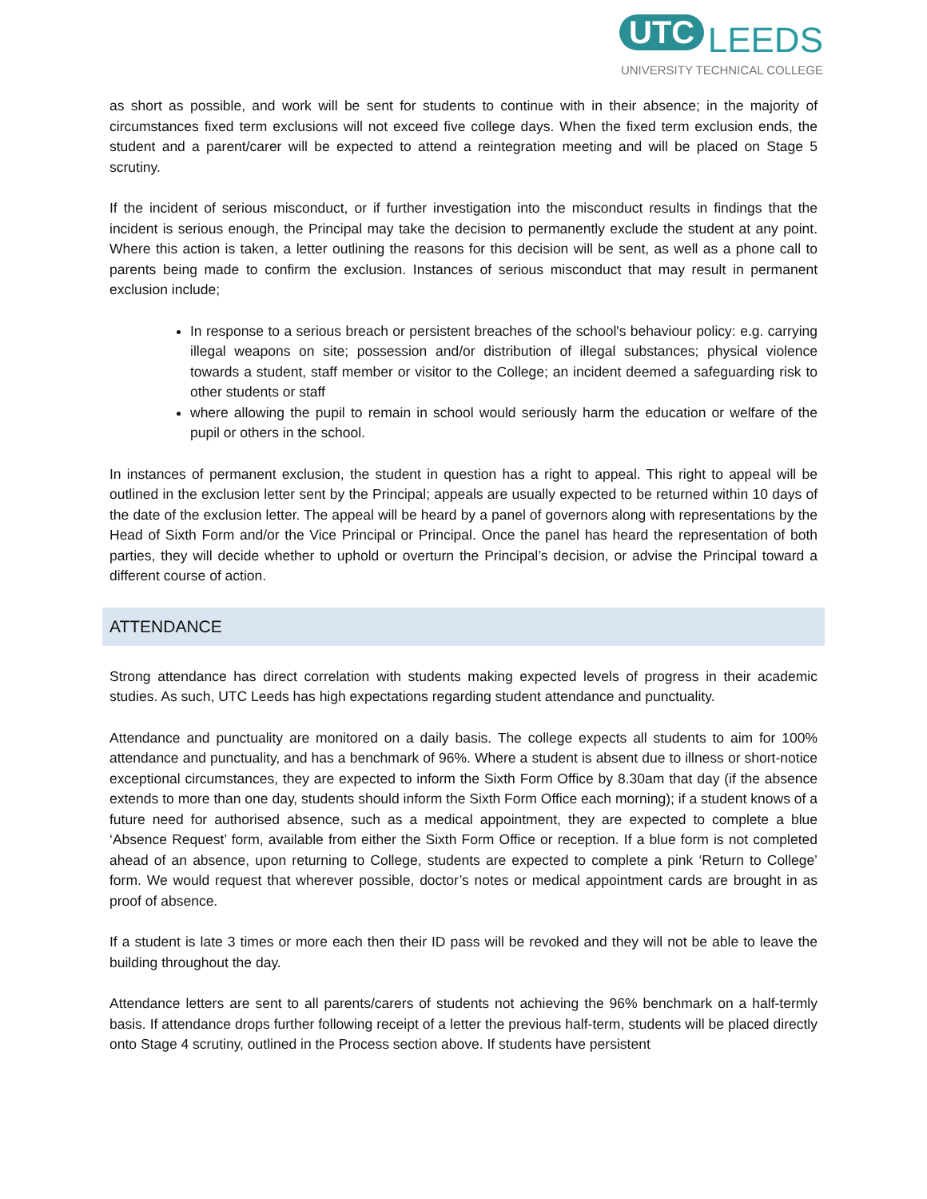UTC LEEDS
UNIVERSITY TECHNICAL COLLEGE
as short as possible, and work will be sent for students to continue with in their absence; in the majority of circumstances fixed term exclusions will not exceed five college days. When the fixed term exclusion ends, the student and a parent/carer will be expected to attend a reintegration meeting and will be placed on Stage 5 scrutiny.
If the incident of serious misconduct, or if further investigation into the misconduct results in findings that the incident is serious enough, the Principal may take the decision to permanently exclude the student at any point. Where this action is taken, a letter outlining the reasons for this decision will be sent, as well as a phone call to parents being made to confirm the exclusion. Instances of serious misconduct that may result in permanent exclusion include;
In response to a serious breach or persistent breaches of the school's behaviour policy: e.g. carrying illegal weapons on site; possession and/or distribution of illegal substances; physical violence towards a student, staff member or visitor to the College; an incident deemed a safeguarding risk to other students or staff
where allowing the pupil to remain in school would seriously harm the education or welfare of the pupil or others in the school.
In instances of permanent exclusion, the student in question has a right to appeal. This right to appeal will be outlined in the exclusion letter sent by the Principal; appeals are usually expected to be returned within 10 days of the date of the exclusion letter. The appeal will be heard by a panel of governors along with representations by the Head of Sixth Form and/or the Vice Principal or Principal. Once the panel has heard the representation of both parties, they will decide whether to uphold or overturn the Principal’s decision, or advise the Principal toward a different course of action.
ATTENDANCE
Strong attendance has direct correlation with students making expected levels of progress in their academic studies. As such, UTC Leeds has high expectations regarding student attendance and punctuality.
Attendance and punctuality are monitored on a daily basis. The college expects all students to aim for 100% attendance and punctuality, and has a benchmark of 96%. Where a student is absent due to illness or short-notice exceptional circumstances, they are expected to inform the Sixth Form Office by 8.30am that day (if the absence extends to more than one day, students should inform the Sixth Form Office each morning); if a student knows of a future need for authorised absence, such as a medical appointment, they are expected to complete a blue ‘Absence Request’ form, available from either the Sixth Form Office or reception. If a blue form is not completed ahead of an absence, upon returning to College, students are expected to complete a pink ‘Return to College’ form. We would request that wherever possible, doctor’s notes or medical appointment cards are brought in as proof of absence.
If a student is late 3 times or more each then their ID pass will be revoked and they will not be able to leave the building throughout the day.
Attendance letters are sent to all parents/carers of students not achieving the 96% benchmark on a half-termly basis. If attendance drops further following receipt of a letter the previous half-term, students will be placed directly onto Stage 4 scrutiny, outlined in the Process section above. If students have persistent